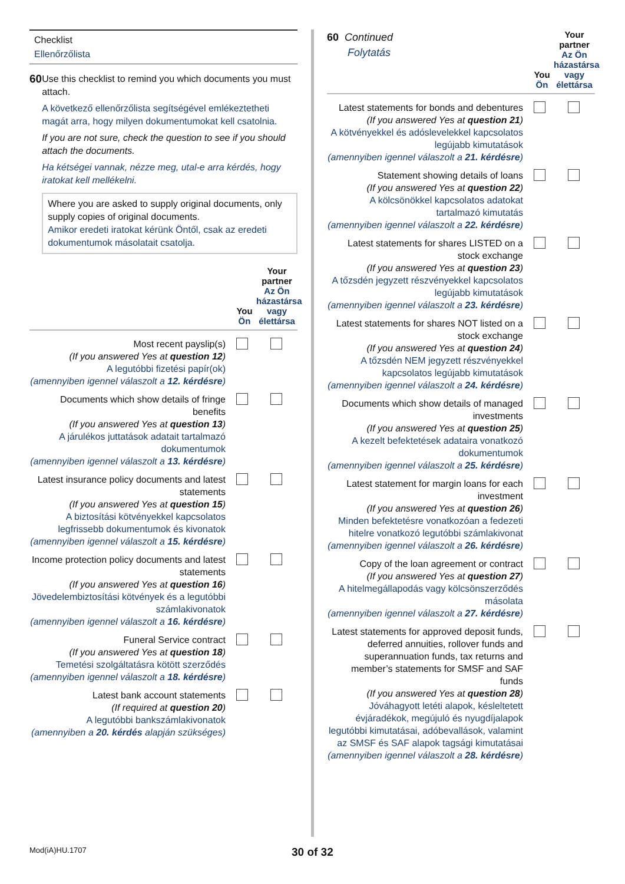Checklist
Ellenőrzőlista
60
Use this checklist to remind you which documents you must attach.
A következő ellenőrzőlista segítségével emlékeztetheti magát arra, hogy milyen dokumentumokat kell csatolnia.
If you are not sure, check the question to see if you should attach the documents.
Ha kétségei vannak, nézze meg, utal-e arra kérdés, hogy iratokat kell mellékelni.
Where you are asked to supply original documents, only supply copies of original documents.
Amikor eredeti iratokat kérünk Öntől, csak az eredeti dokumentumok másolatait csatolja.
You
Ön
Your partner
Az Ön házastársa vagy élettársa
Most recent payslip(s)
(If you answered Yes at question 12)
A legutóbbi fizetési papír(ok)
(amennyiben igennel válaszolt a 12. kérdésre)
Documents which show details of fringe benefits
(If you answered Yes at question 13)
A járulékos juttatások adatait tartalmazó dokumentumok
(amennyiben igennel válaszolt a 13. kérdésre)
Latest insurance policy documents and latest statements
(If you answered Yes at question 15)
A biztosítási kötvényekkel kapcsolatos legfrissebb dokumentumok és kivonatok
(amennyiben igennel válaszolt a 15. kérdésre)
Income protection policy documents and latest statements
(If you answered Yes at question 16)
Jövedelembiztosítási kötvények és a legutóbbi számlakivonatok
(amennyiben igennel válaszolt a 16. kérdésre)
Funeral Service contract
(If you answered Yes at question 18)
Temetési szolgáltatásra kötött szerződés
(amennyiben igennel válaszolt a 18. kérdésre)
Latest bank account statements
(If required at question 20)
A legutóbbi bankszámlakivonatok
(amennyiben a 20. kérdés alapján szükséges)
60 Continued
Folytatás
You
Ön
Your partner
Az Ön házastársa vagy élettársa
Latest statements for bonds and debentures
(If you answered Yes at question 21)
A kötvényekkel és adóslevelekkel kapcsolatos legújabb kimutatások
(amennyiben igennel válaszolt a 21. kérdésre)
Statement showing details of loans
(If you answered Yes at question 22)
A kölcsönökkel kapcsolatos adatokat tartalmazó kimutatás
(amennyiben igennel válaszolt a 22. kérdésre)
Latest statements for shares LISTED on a stock exchange
(If you answered Yes at question 23)
A tőzsdén jegyzett részvényekkel kapcsolatos legújabb kimutatások
(amennyiben igennel válaszolt a 23. kérdésre)
Latest statements for shares NOT listed on a stock exchange
(If you answered Yes at question 24)
A tőzsdén NEM jegyzett részvényekkel kapcsolatos legújabb kimutatások
(amennyiben igennel válaszolt a 24. kérdésre)
Documents which show details of managed investments
(If you answered Yes at question 25)
A kezelt befektetések adataira vonatkozó dokumentumok
(amennyiben igennel válaszolt a 25. kérdésre)
Latest statement for margin loans for each investment
(If you answered Yes at question 26)
Minden befektetésre vonatkozóan a fedezeti hitelre vonatkozó legutóbbi számlakivonat
(amennyiben igennel válaszolt a 26. kérdésre)
Copy of the loan agreement or contract
(If you answered Yes at question 27)
A hitelmegállapodás vagy kölcsönszerződés másolata
(amennyiben igennel válaszolt a 27. kérdésre)
Latest statements for approved deposit funds, deferred annuities, rollover funds and superannuation funds, tax returns and member’s statements for SMSF and SAF funds
(If you answered Yes at question 28)
Jóváhagyott letéti alapok, késleltetett évjáradékok, megújuló és nyugdíjalapok legutóbbi kimutatásai, adóbevallások, valamint az SMSF és SAF alapok tagsági kimutatásai
(amennyiben igennel válaszolt a 28. kérdésre)
Mod(iA)HU.1707
30 of 32